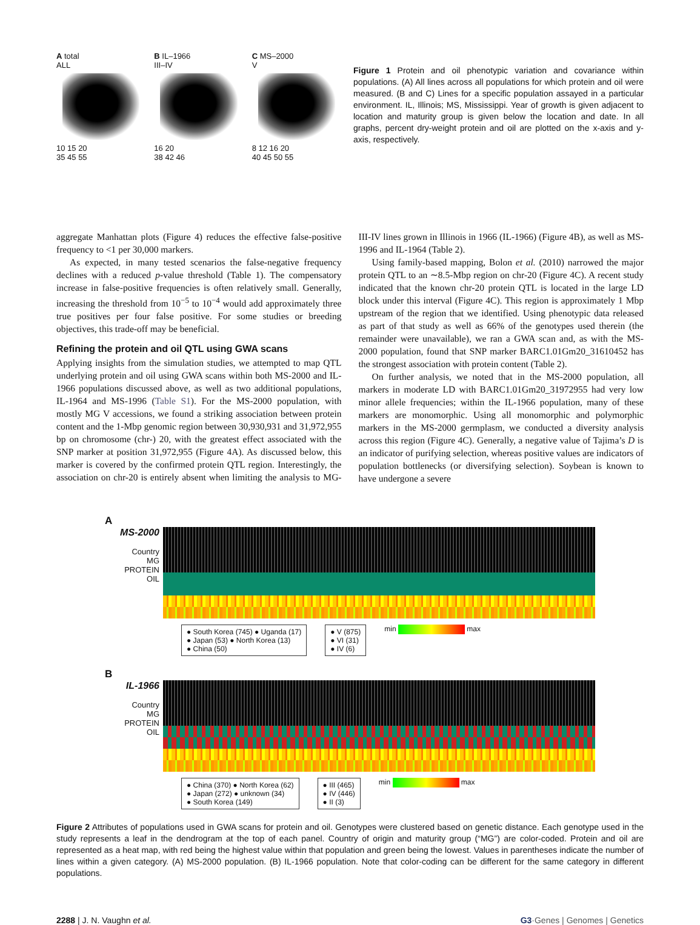A total
ALL
10 15 20
35 45 55
B IL–1966
III–IV
16 20
38 42 46
C MS–2000
V
8 12 16 20
40 45 50 55
Figure 1 Protein and oil phenotypic variation and covariance within populations. (A) All lines across all populations for which protein and oil were measured. (B and C) Lines for a specific population assayed in a particular environment. IL, Illinois; MS, Mississippi. Year of growth is given adjacent to location and maturity group is given below the location and date. In all graphs, percent dry-weight protein and oil are plotted on the x-axis and y-axis, respectively.
aggregate Manhattan plots (Figure 4) reduces the effective false-positive frequency to <1 per 30,000 markers.
As expected, in many tested scenarios the false-negative frequency declines with a reduced p-value threshold (Table 1). The compensatory increase in false-positive frequencies is often relatively small. Generally, increasing the threshold from 10<sup>−5</sup> to 10<sup>−4</sup> would add approximately three true positives per four false positive. For some studies or breeding objectives, this trade-off may be beneficial.
Refining the protein and oil QTL using GWA scans
Applying insights from the simulation studies, we attempted to map QTL underlying protein and oil using GWA scans within both MS-2000 and IL-1966 populations discussed above, as well as two additional populations, IL-1964 and MS-1996 (Table S1). For the MS-2000 population, with mostly MG V accessions, we found a striking association between protein content and the 1-Mbp genomic region between 30,930,931 and 31,972,955 bp on chromosome (chr-) 20, with the greatest effect associated with the SNP marker at position 31,972,955 (Figure 4A). As discussed below, this marker is covered by the confirmed protein QTL region. Interestingly, the association on chr-20 is entirely absent when limiting the analysis to MG-III-IV lines grown in Illinois in 1966 (IL-1966) (Figure 4B), as well as MS-1996 and IL-1964 (Table 2).
Using family-based mapping, Bolon et al. (2010) narrowed the major protein QTL to an ∼8.5-Mbp region on chr-20 (Figure 4C). A recent study indicated that the known chr-20 protein QTL is located in the large LD block under this interval (Figure 4C). This region is approximately 1 Mbp upstream of the region that we identified. Using phenotypic data released as part of that study as well as 66% of the genotypes used therein (the remainder were unavailable), we ran a GWA scan and, as with the MS-2000 population, found that SNP marker BARC1.01Gm20_31610452 has the strongest association with protein content (Table 2).
On further analysis, we noted that in the MS-2000 population, all markers in moderate LD with BARC1.01Gm20_31972955 had very low minor allele frequencies; within the IL-1966 population, many of these markers are monomorphic. Using all monomorphic and polymorphic markers in the MS-2000 germplasm, we conducted a diversity analysis across this region (Figure 4C). Generally, a negative value of Tajima’s D is an indicator of purifying selection, whereas positive values are indicators of population bottlenecks (or diversifying selection). Soybean is known to have undergone a severe
A
MS-2000
Country
MG
PROTEIN
OIL
● South Korea (745) ● Uganda (17)
● Japan (53) ● North Korea (13)
● China (50)
● V (875)
● VI (31)
● IV (6)
min max
B
IL-1966
Country
MG
PROTEIN
OIL
● China (370) ● North Korea (62)
● Japan (272) ● unknown (34)
● South Korea (149)
● III (465)
● IV (446)
● II (3)
min max
Figure 2 Attributes of populations used in GWA scans for protein and oil. Genotypes were clustered based on genetic distance. Each genotype used in the study represents a leaf in the dendrogram at the top of each panel. Country of origin and maturity group (“MG”) are color-coded. Protein and oil are represented as a heat map, with red being the highest value within that population and green being the lowest. Values in parentheses indicate the number of lines within a given category. (A) MS-2000 population. (B) IL-1966 population. Note that color-coding can be different for the same category in different populations.
2288 | J. N. Vaughn et al. G3·Genes | Genomes | Genetics